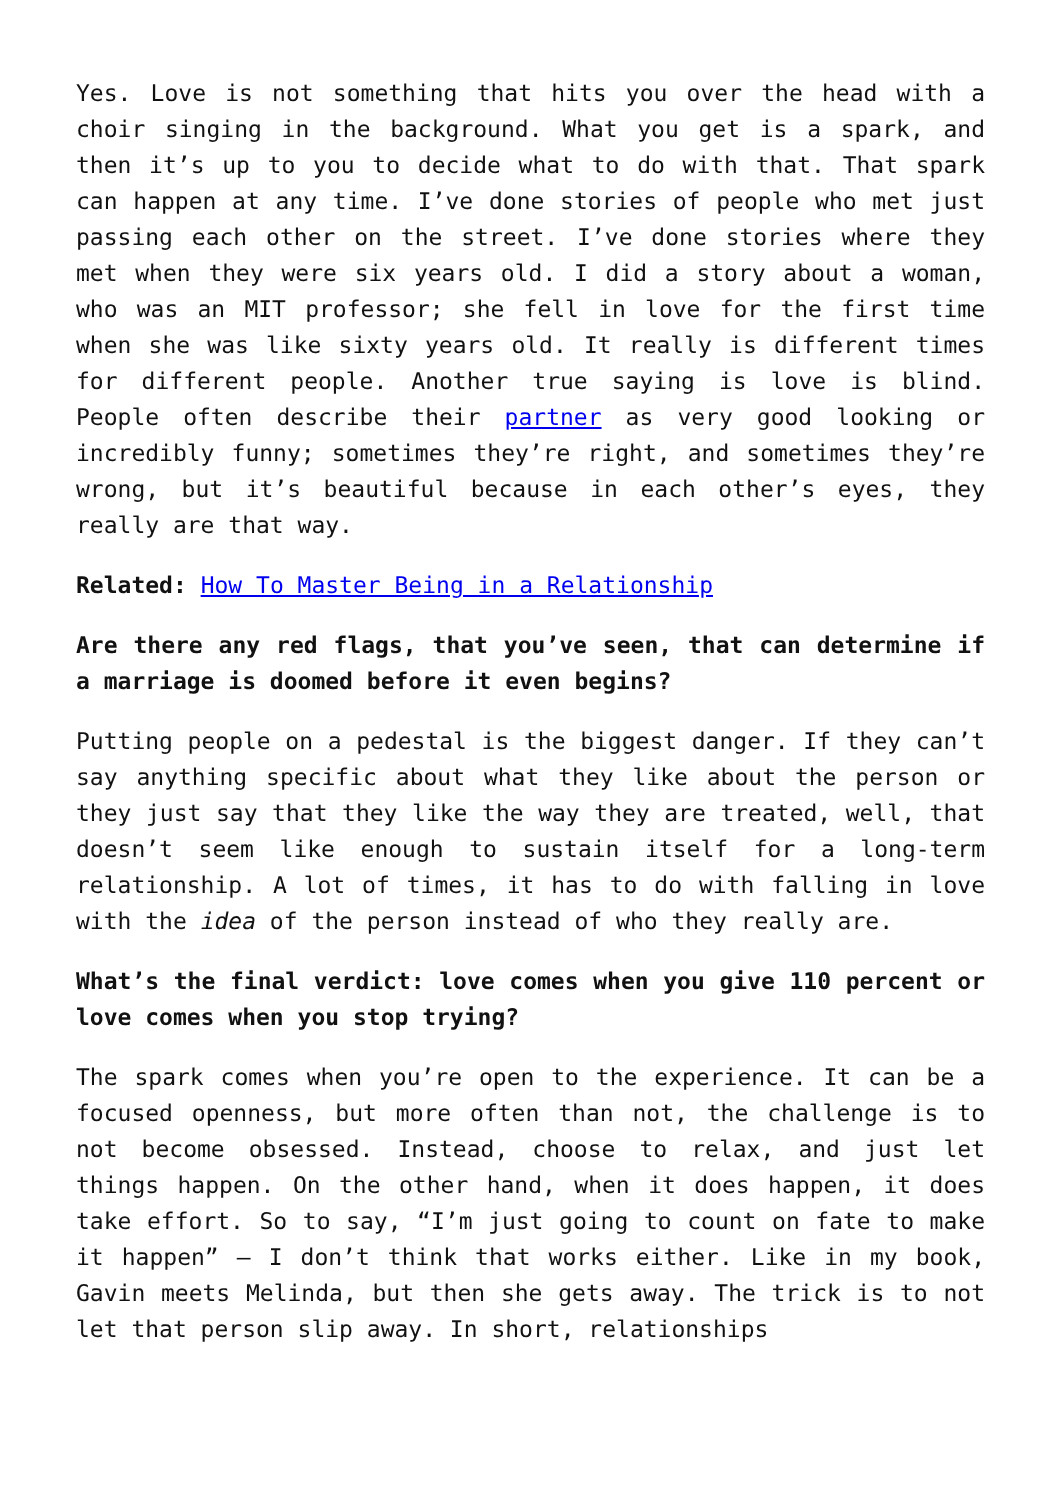Yes. Love is not something that hits you over the head with a choir singing in the background. What you get is a spark, and then it’s up to you to decide what to do with that. That spark can happen at any time. I’ve done stories of people who met just passing each other on the street. I’ve done stories where they met when they were six years old. I did a story about a woman, who was an MIT professor; she fell in love for the first time when she was like sixty years old. It really is different times for different people. Another true saying is love is blind. People often describe their partner as very good looking or incredibly funny; sometimes they’re right, and sometimes they’re wrong, but it’s beautiful because in each other’s eyes, they really are that way.
Related: How To Master Being in a Relationship
Are there any red flags, that you’ve seen, that can determine if a marriage is doomed before it even begins?
Putting people on a pedestal is the biggest danger. If they can’t say anything specific about what they like about the person or they just say that they like the way they are treated, well, that doesn’t seem like enough to sustain itself for a long-term relationship. A lot of times, it has to do with falling in love with the idea of the person instead of who they really are.
What’s the final verdict: love comes when you give 110 percent or love comes when you stop trying?
The spark comes when you’re open to the experience. It can be a focused openness, but more often than not, the challenge is to not become obsessed. Instead, choose to relax, and just let things happen. On the other hand, when it does happen, it does take effort. So to say, “I’m just going to count on fate to make it happen” – I don’t think that works either. Like in my book, Gavin meets Melinda, but then she gets away. The trick is to not let that person slip away. In short, relationships